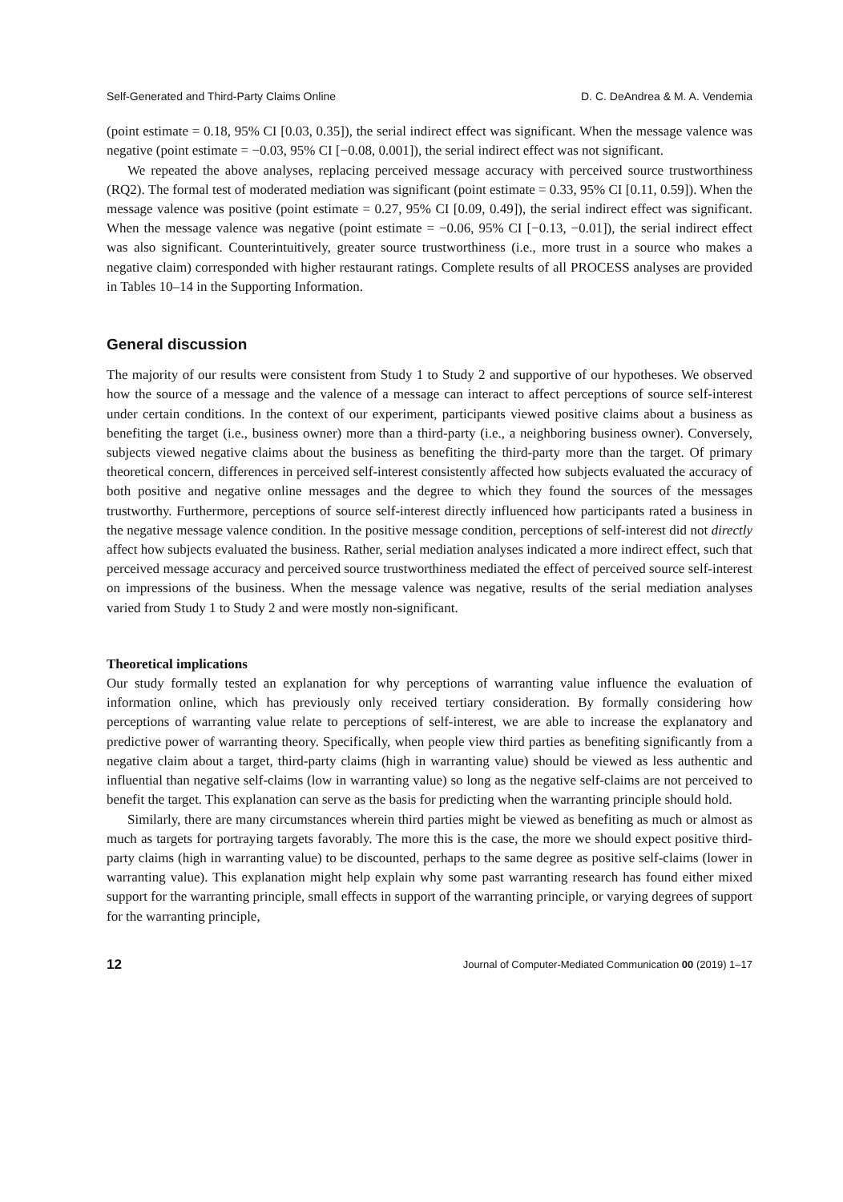Self-Generated and Third-Party Claims Online D. C. DeAndrea & M. A. Vendemia
(point estimate = 0.18, 95% CI [0.03, 0.35]), the serial indirect effect was significant. When the message valence was negative (point estimate = −0.03, 95% CI [−0.08, 0.001]), the serial indirect effect was not significant.
We repeated the above analyses, replacing perceived message accuracy with perceived source trustworthiness (RQ2). The formal test of moderated mediation was significant (point estimate = 0.33, 95% CI [0.11, 0.59]). When the message valence was positive (point estimate = 0.27, 95% CI [0.09, 0.49]), the serial indirect effect was significant. When the message valence was negative (point estimate = −0.06, 95% CI [−0.13, −0.01]), the serial indirect effect was also significant. Counterintuitively, greater source trustworthiness (i.e., more trust in a source who makes a negative claim) corresponded with higher restaurant ratings. Complete results of all PROCESS analyses are provided in Tables 10–14 in the Supporting Information.
General discussion
The majority of our results were consistent from Study 1 to Study 2 and supportive of our hypotheses. We observed how the source of a message and the valence of a message can interact to affect perceptions of source self-interest under certain conditions. In the context of our experiment, participants viewed positive claims about a business as benefiting the target (i.e., business owner) more than a third-party (i.e., a neighboring business owner). Conversely, subjects viewed negative claims about the business as benefiting the third-party more than the target. Of primary theoretical concern, differences in perceived self-interest consistently affected how subjects evaluated the accuracy of both positive and negative online messages and the degree to which they found the sources of the messages trustworthy. Furthermore, perceptions of source self-interest directly influenced how participants rated a business in the negative message valence condition. In the positive message condition, perceptions of self-interest did not directly affect how subjects evaluated the business. Rather, serial mediation analyses indicated a more indirect effect, such that perceived message accuracy and perceived source trustworthiness mediated the effect of perceived source self-interest on impressions of the business. When the message valence was negative, results of the serial mediation analyses varied from Study 1 to Study 2 and were mostly non-significant.
Theoretical implications
Our study formally tested an explanation for why perceptions of warranting value influence the evaluation of information online, which has previously only received tertiary consideration. By formally considering how perceptions of warranting value relate to perceptions of self-interest, we are able to increase the explanatory and predictive power of warranting theory. Specifically, when people view third parties as benefiting significantly from a negative claim about a target, third-party claims (high in warranting value) should be viewed as less authentic and influential than negative self-claims (low in warranting value) so long as the negative self-claims are not perceived to benefit the target. This explanation can serve as the basis for predicting when the warranting principle should hold.
Similarly, there are many circumstances wherein third parties might be viewed as benefiting as much or almost as much as targets for portraying targets favorably. The more this is the case, the more we should expect positive third-party claims (high in warranting value) to be discounted, perhaps to the same degree as positive self-claims (lower in warranting value). This explanation might help explain why some past warranting research has found either mixed support for the warranting principle, small effects in support of the warranting principle, or varying degrees of support for the warranting principle,
12 Journal of Computer-Mediated Communication 00 (2019) 1–17